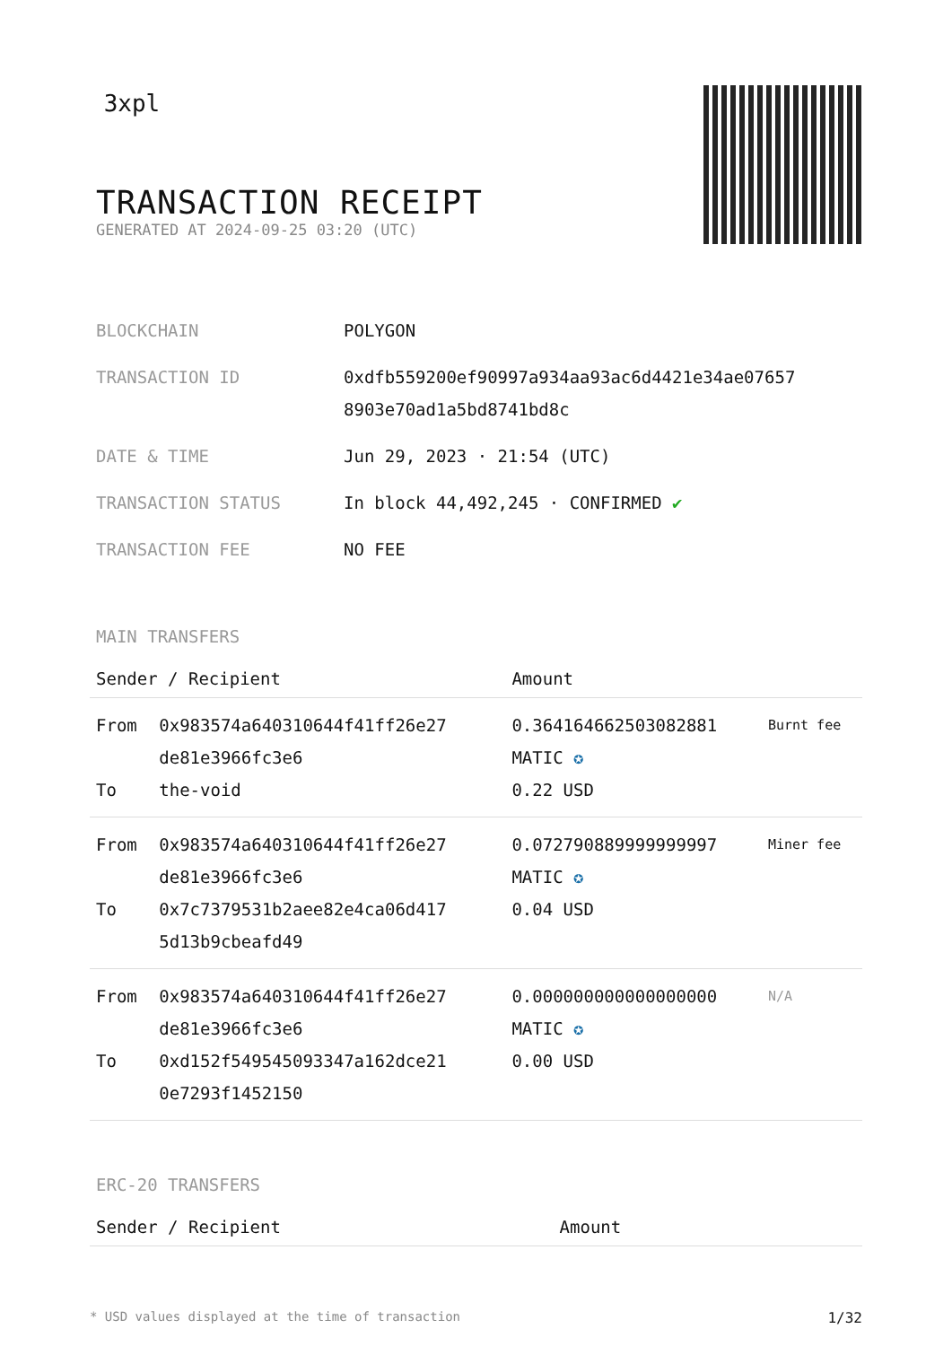3xpl
TRANSACTION RECEIPT
GENERATED AT 2024-09-25 03:20 (UTC)
| BLOCKCHAIN | POLYGON |
| TRANSACTION ID | 0xdfb559200ef90997a934aa93ac6d4421e34ae07657 8903e70ad1a5bd8741bd8c |
| DATE & TIME | Jun 29, 2023 · 21:54 (UTC) |
| TRANSACTION STATUS | In block 44,492,245 · CONFIRMED ✔ |
| TRANSACTION FEE | NO FEE |
MAIN TRANSFERS
| Sender / Recipient | | Amount | |
| --- | --- | --- | --- |
| From To | 0x983574a640310644f41ff26e27 de81e3966fc3e6 the-void | 0.3641646625030828​81 MATIC ✪ 0.22 USD | Burnt fee |
| From To | 0x983574a640310644f41ff26e27 de81e3966fc3e6 0x7c7379531b2aee82e4ca06d417 5d13b9cbeafd49 | 0.072790889999999997 MATIC ✪ 0.04 USD | Miner fee |
| From To | 0x983574a640310644f41ff26e27 de81e3966fc3e6 0xd152f549545093347a162dce21 0e7293f1452150 | 0.000000000000000000 MATIC ✪ 0.00 USD | N/A |
ERC-20 TRANSFERS
| Sender / Recipient | Amount |
| --- | --- |
* USD values displayed at the time of transaction 1/32